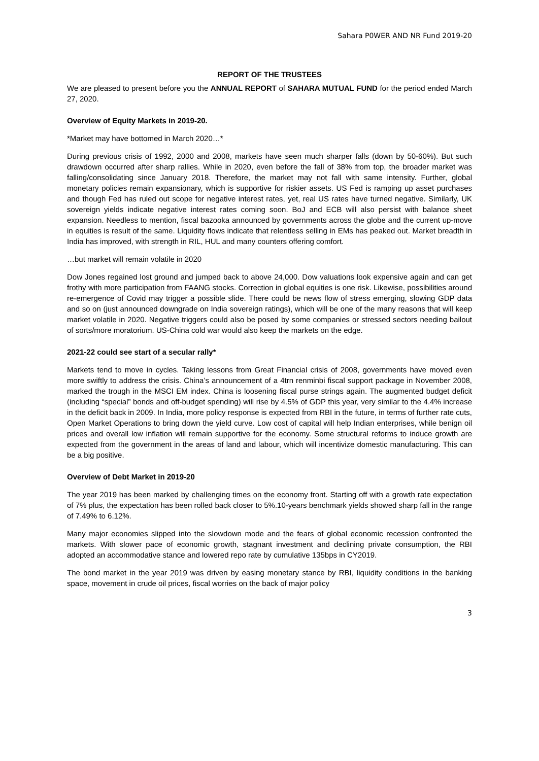Sahara P0WER AND NR Fund 2019-20
REPORT OF THE TRUSTEES
We are pleased to present before you the ANNUAL REPORT of SAHARA MUTUAL FUND for the period ended March 27, 2020.
Overview of Equity Markets in 2019-20.
*Market may have bottomed in March 2020…*
During previous crisis of 1992, 2000 and 2008, markets have seen much sharper falls (down by 50-60%). But such drawdown occurred after sharp rallies. While in 2020, even before the fall of 38% from top, the broader market was falling/consolidating since January 2018. Therefore, the market may not fall with same intensity. Further, global monetary policies remain expansionary, which is supportive for riskier assets. US Fed is ramping up asset purchases and though Fed has ruled out scope for negative interest rates, yet, real US rates have turned negative. Similarly, UK sovereign yields indicate negative interest rates coming soon. BoJ and ECB will also persist with balance sheet expansion. Needless to mention, fiscal bazooka announced by governments across the globe and the current up-move in equities is result of the same. Liquidity flows indicate that relentless selling in EMs has peaked out. Market breadth in India has improved, with strength in RIL, HUL and many counters offering comfort.
…but market will remain volatile in 2020
Dow Jones regained lost ground and jumped back to above 24,000. Dow valuations look expensive again and can get frothy with more participation from FAANG stocks. Correction in global equities is one risk. Likewise, possibilities around re-emergence of Covid may trigger a possible slide. There could be news flow of stress emerging, slowing GDP data and so on (just announced downgrade on India sovereign ratings), which will be one of the many reasons that will keep market volatile in 2020. Negative triggers could also be posed by some companies or stressed sectors needing bailout of sorts/more moratorium. US-China cold war would also keep the markets on the edge.
2021-22 could see start of a secular rally*
Markets tend to move in cycles. Taking lessons from Great Financial crisis of 2008, governments have moved even more swiftly to address the crisis. China’s announcement of a 4trn renminbi fiscal support package in November 2008, marked the trough in the MSCI EM index. China is loosening fiscal purse strings again. The augmented budget deficit (including “special” bonds and off-budget spending) will rise by 4.5% of GDP this year, very similar to the 4.4% increase in the deficit back in 2009. In India, more policy response is expected from RBI in the future, in terms of further rate cuts, Open Market Operations to bring down the yield curve. Low cost of capital will help Indian enterprises, while benign oil prices and overall low inflation will remain supportive for the economy. Some structural reforms to induce growth are expected from the government in the areas of land and labour, which will incentivize domestic manufacturing. This can be a big positive.
Overview of Debt Market in 2019-20
The year 2019 has been marked by challenging times on the economy front. Starting off with a growth rate expectation of 7% plus, the expectation has been rolled back closer to 5%.10-years benchmark yields showed sharp fall in the range of 7.49% to 6.12%.
Many major economies slipped into the slowdown mode and the fears of global economic recession confronted the markets. With slower pace of economic growth, stagnant investment and declining private consumption, the RBI adopted an accommodative stance and lowered repo rate by cumulative 135bps in CY2019.
The bond market in the year 2019 was driven by easing monetary stance by RBI, liquidity conditions in the banking space, movement in crude oil prices, fiscal worries on the back of major policy
3